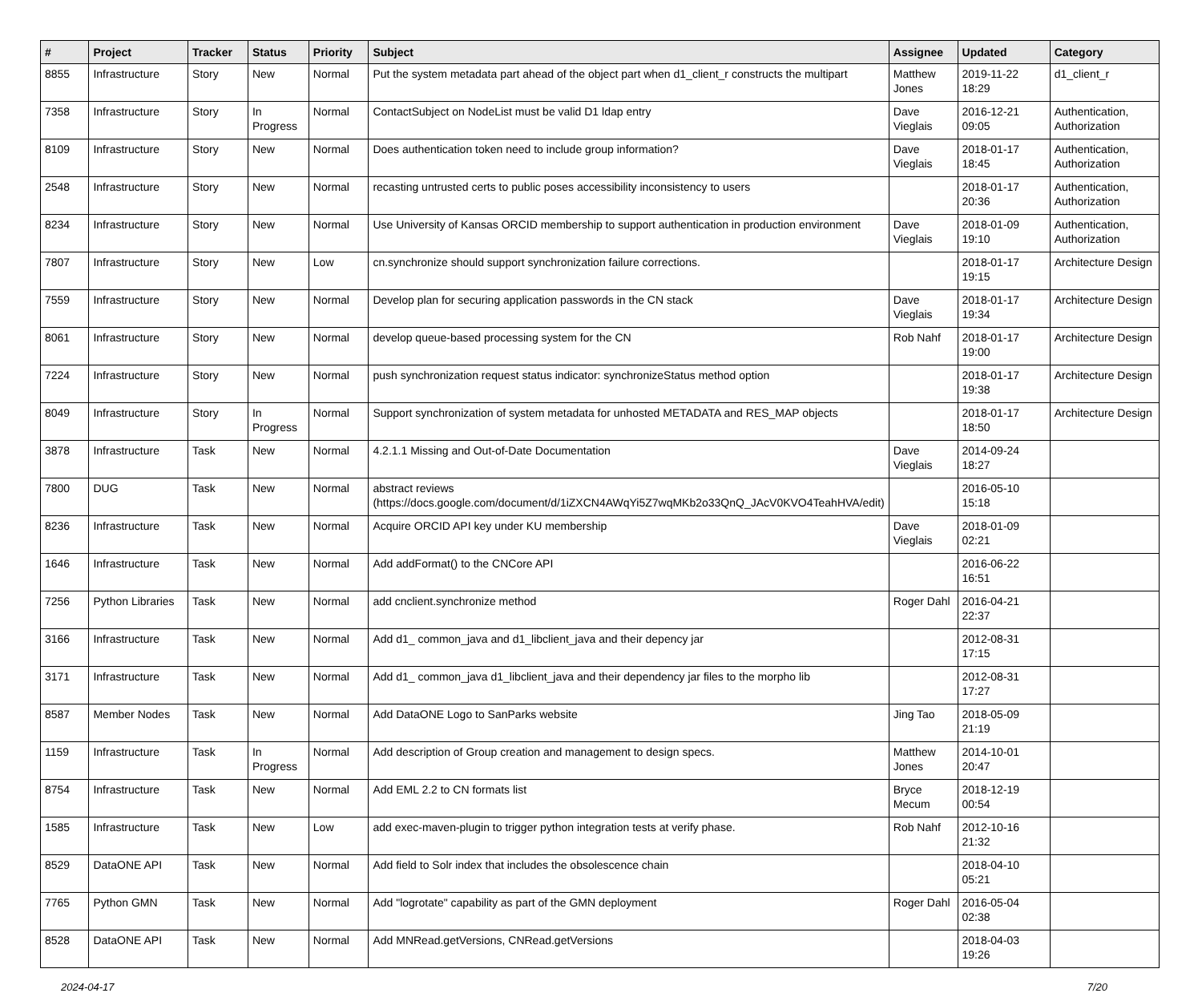| # | Project | Tracker | Status | Priority | Subject | Assignee | Updated | Category |
| --- | --- | --- | --- | --- | --- | --- | --- | --- |
| 8855 | Infrastructure | Story | New | Normal | Put the system metadata part ahead of the object part when d1_client_r constructs the multipart | Matthew Jones | 2019-11-22 18:29 | d1_client_r |
| 7358 | Infrastructure | Story | In Progress | Normal | ContactSubject on NodeList must be valid D1 ldap entry | Dave Vieglais | 2016-12-21 09:05 | Authentication, Authorization |
| 8109 | Infrastructure | Story | New | Normal | Does authentication token need to include group information? | Dave Vieglais | 2018-01-17 18:45 | Authentication, Authorization |
| 2548 | Infrastructure | Story | New | Normal | recasting untrusted certs to public poses accessibility inconsistency to users | | 2018-01-17 20:36 | Authentication, Authorization |
| 8234 | Infrastructure | Story | New | Normal | Use University of Kansas ORCID membership to support authentication in production environment | Dave Vieglais | 2018-01-09 19:10 | Authentication, Authorization |
| 7807 | Infrastructure | Story | New | Low | cn.synchronize should support synchronization failure corrections. | | 2018-01-17 19:15 | Architecture Design |
| 7559 | Infrastructure | Story | New | Normal | Develop plan for securing application passwords in the CN stack | Dave Vieglais | 2018-01-17 19:34 | Architecture Design |
| 8061 | Infrastructure | Story | New | Normal | develop queue-based processing system for the CN | Rob Nahf | 2018-01-17 19:00 | Architecture Design |
| 7224 | Infrastructure | Story | New | Normal | push synchronization request status indicator: synchronizeStatus method option | | 2018-01-17 19:38 | Architecture Design |
| 8049 | Infrastructure | Story | In Progress | Normal | Support synchronization of system metadata for unhosted METADATA and RES_MAP objects | | 2018-01-17 18:50 | Architecture Design |
| 3878 | Infrastructure | Task | New | Normal | 4.2.1.1 Missing and Out-of-Date Documentation | Dave Vieglais | 2014-09-24 18:27 | |
| 7800 | DUG | Task | New | Normal | abstract reviews (https://docs.google.com/document/d/1iZXCN4AWqYi5Z7wqMKb2o33QnQ_JAcV0KVO4TeahHVA/edit) | | 2016-05-10 15:18 | |
| 8236 | Infrastructure | Task | New | Normal | Acquire ORCID API key under KU membership | Dave Vieglais | 2018-01-09 02:21 | |
| 1646 | Infrastructure | Task | New | Normal | Add addFormat() to the CNCore API | | 2016-06-22 16:51 | |
| 7256 | Python Libraries | Task | New | Normal | add cnclient.synchronize method | Roger Dahl | 2016-04-21 22:37 | |
| 3166 | Infrastructure | Task | New | Normal | Add d1_ common_java and d1_libclient_java and their depency jar | | 2012-08-31 17:15 | |
| 3171 | Infrastructure | Task | New | Normal | Add d1_ common_java d1_libclient_java and their dependency jar files to the morpho lib | | 2012-08-31 17:27 | |
| 8587 | Member Nodes | Task | New | Normal | Add DataONE Logo to SanParks website | Jing Tao | 2018-05-09 21:19 | |
| 1159 | Infrastructure | Task | In Progress | Normal | Add description of Group creation and management to design specs. | Matthew Jones | 2014-10-01 20:47 | |
| 8754 | Infrastructure | Task | New | Normal | Add EML 2.2 to CN formats list | Bryce Mecum | 2018-12-19 00:54 | |
| 1585 | Infrastructure | Task | New | Low | add exec-maven-plugin to trigger python integration tests at verify phase. | Rob Nahf | 2012-10-16 21:32 | |
| 8529 | DataONE API | Task | New | Normal | Add field to Solr index that includes the obsolescence chain | | 2018-04-10 05:21 | |
| 7765 | Python GMN | Task | New | Normal | Add "logrotate" capability as part of the GMN deployment | Roger Dahl | 2016-05-04 02:38 | |
| 8528 | DataONE API | Task | New | Normal | Add MNRead.getVersions, CNRead.getVersions | | 2018-04-03 19:26 | |
2024-04-17 7/20